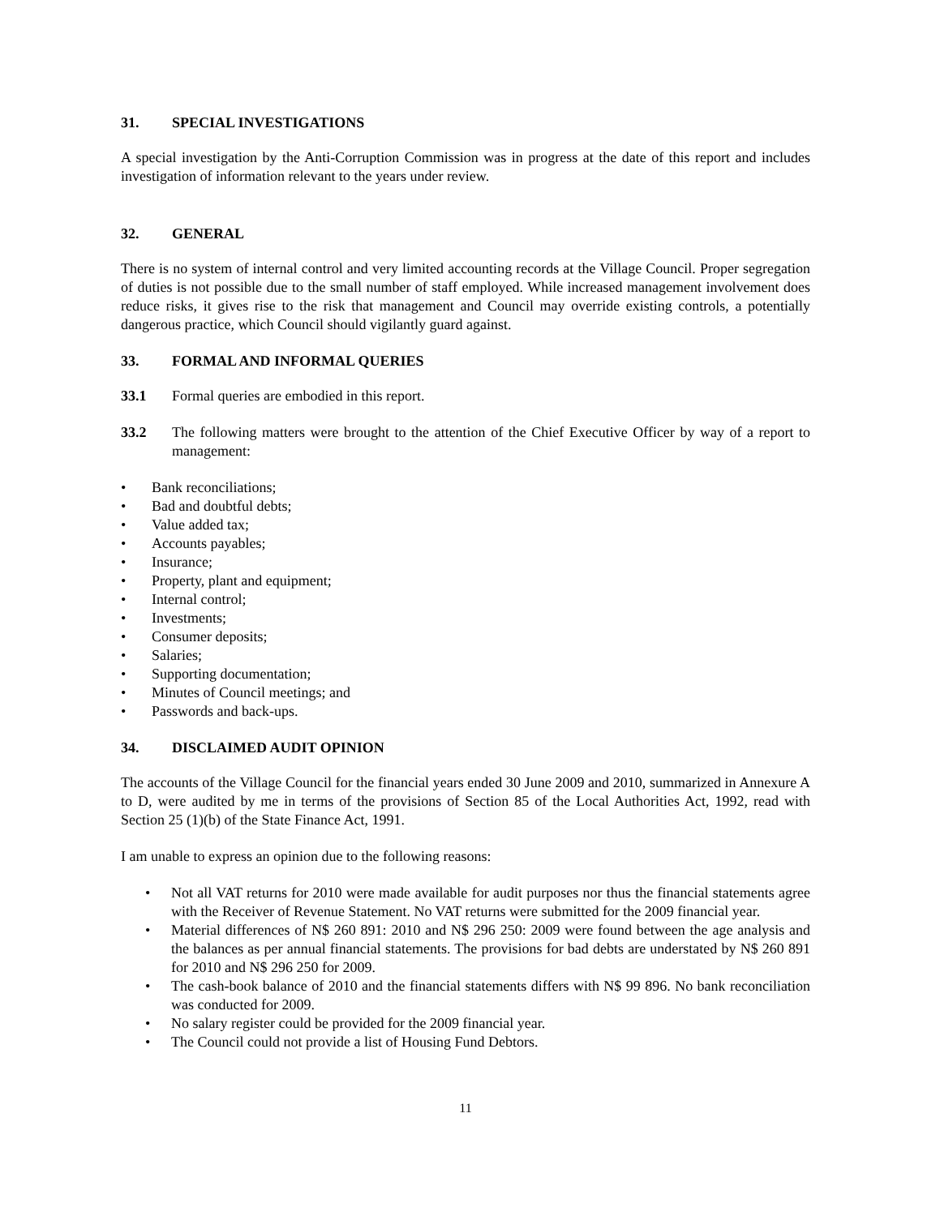31. SPECIAL INVESTIGATIONS
A special investigation by the Anti-Corruption Commission was in progress at the date of this report and includes investigation of information relevant to the years under review.
32. GENERAL
There is no system of internal control and very limited accounting records at the Village Council. Proper segregation of duties is not possible due to the small number of staff employed. While increased management involvement does reduce risks, it gives rise to the risk that management and Council may override existing controls, a potentially dangerous practice, which Council should vigilantly guard against.
33. FORMAL AND INFORMAL QUERIES
33.1 Formal queries are embodied in this report.
33.2 The following matters were brought to the attention of the Chief Executive Officer by way of a report to management:
• Bank reconciliations;
• Bad and doubtful debts;
• Value added tax;
• Accounts payables;
• Insurance;
• Property, plant and equipment;
• Internal control;
• Investments;
• Consumer deposits;
• Salaries;
• Supporting documentation;
• Minutes of Council meetings; and
• Passwords and back-ups.
34. DISCLAIMED AUDIT OPINION
The accounts of the Village Council for the financial years ended 30 June 2009 and 2010, summarized in Annexure A to D, were audited by me in terms of the provisions of Section 85 of the Local Authorities Act, 1992, read with Section 25 (1)(b) of the State Finance Act, 1991.
I am unable to express an opinion due to the following reasons:
• Not all VAT returns for 2010 were made available for audit purposes nor thus the financial statements agree with the Receiver of Revenue Statement. No VAT returns were submitted for the 2009 financial year.
• Material differences of N$ 260 891: 2010 and N$ 296 250: 2009 were found between the age analysis and the balances as per annual financial statements. The provisions for bad debts are understated by N$ 260 891 for 2010 and N$ 296 250 for 2009.
• The cash-book balance of 2010 and the financial statements differs with N$ 99 896. No bank reconciliation was conducted for 2009.
• No salary register could be provided for the 2009 financial year.
• The Council could not provide a list of Housing Fund Debtors.
11